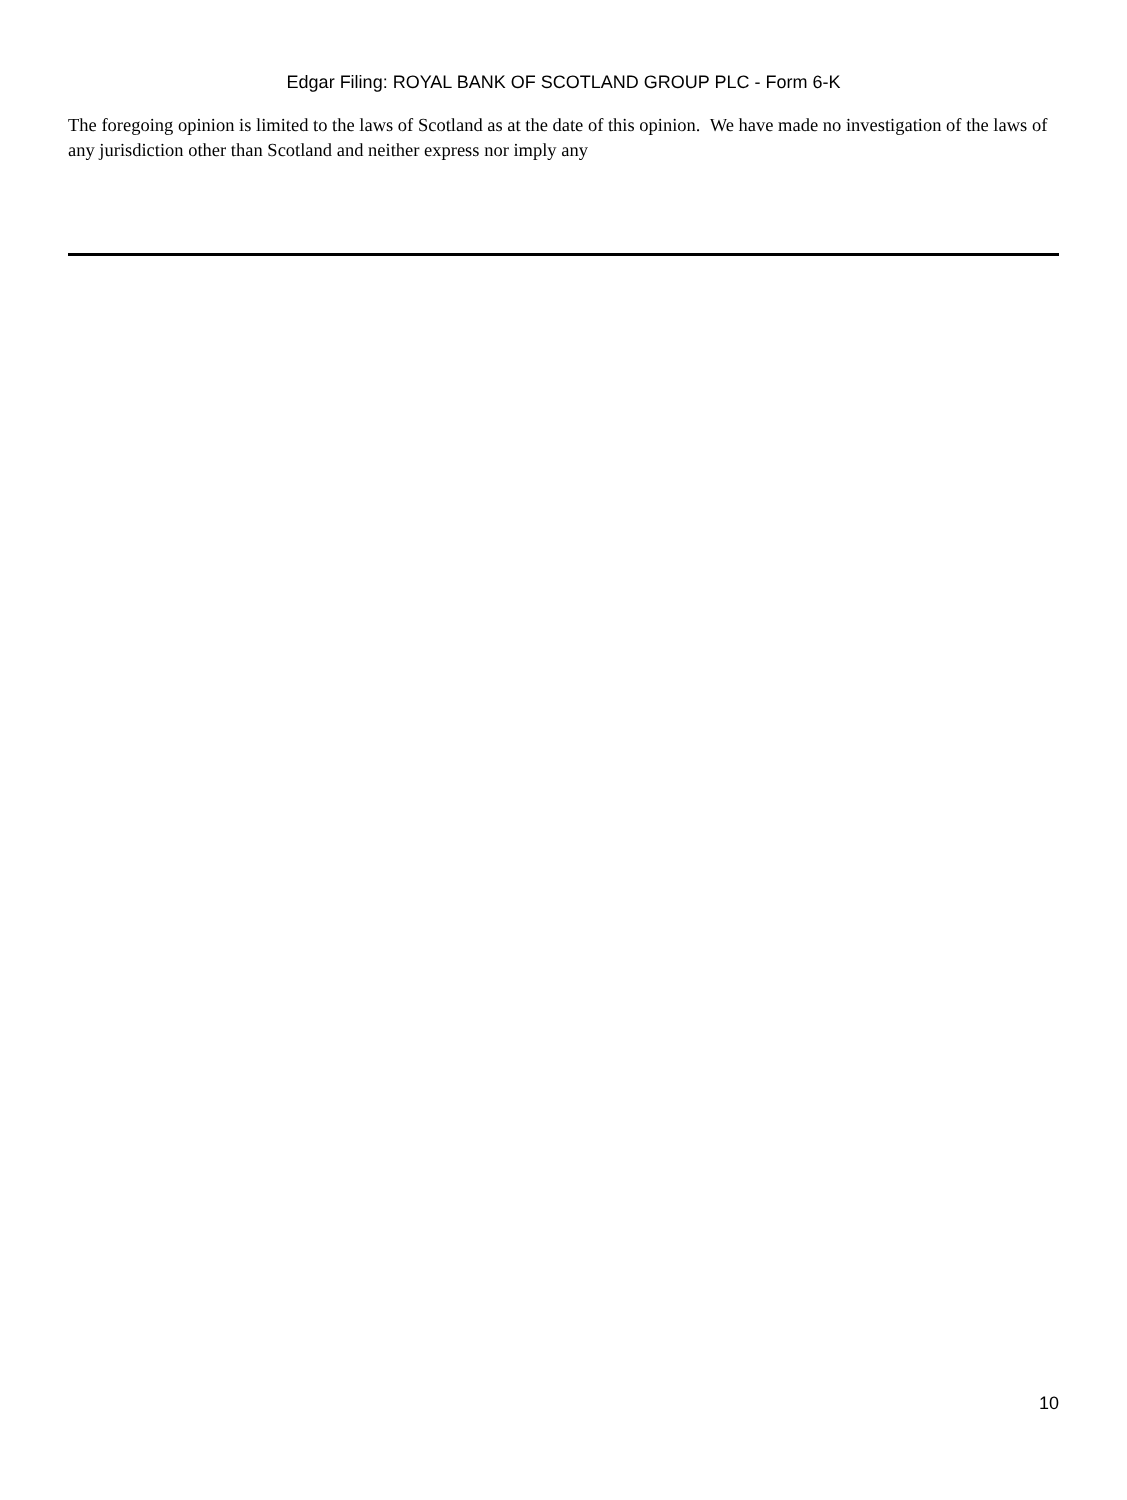Edgar Filing: ROYAL BANK OF SCOTLAND GROUP PLC - Form 6-K
The foregoing opinion is limited to the laws of Scotland as at the date of this opinion. We have made no investigation of the laws of any jurisdiction other than Scotland and neither express nor imply any
10